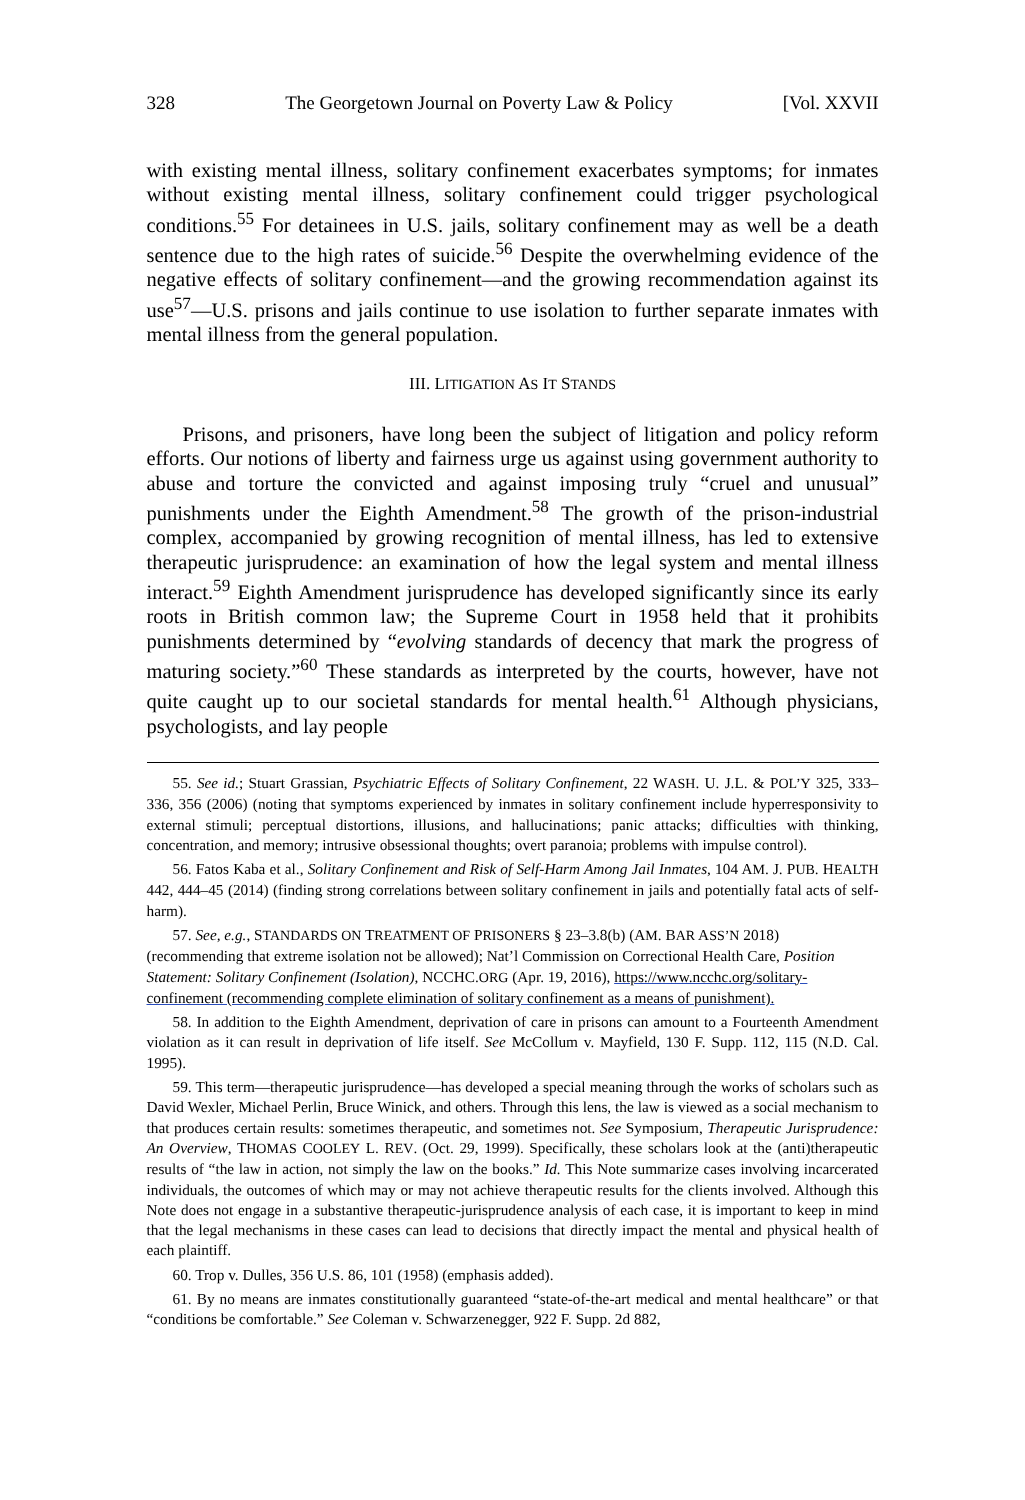328 The Georgetown Journal on Poverty Law & Policy [Vol. XXVII
with existing mental illness, solitary confinement exacerbates symptoms; for inmates without existing mental illness, solitary confinement could trigger psychological conditions.<sup>55</sup> For detainees in U.S. jails, solitary confinement may as well be a death sentence due to the high rates of suicide.<sup>56</sup> Despite the overwhelming evidence of the negative effects of solitary confinement—and the growing recommendation against its use<sup>57</sup>—U.S. prisons and jails continue to use isolation to further separate inmates with mental illness from the general population.
III. LITIGATION AS IT STANDS
Prisons, and prisoners, have long been the subject of litigation and policy reform efforts. Our notions of liberty and fairness urge us against using government authority to abuse and torture the convicted and against imposing truly “cruel and unusual” punishments under the Eighth Amendment.<sup>58</sup> The growth of the prison-industrial complex, accompanied by growing recognition of mental illness, has led to extensive therapeutic jurisprudence: an examination of how the legal system and mental illness interact.<sup>59</sup> Eighth Amendment jurisprudence has developed significantly since its early roots in British common law; the Supreme Court in 1958 held that it prohibits punishments determined by “evolving standards of decency that mark the progress of maturing society.”<sup>60</sup> These standards as interpreted by the courts, however, have not quite caught up to our societal standards for mental health.<sup>61</sup> Although physicians, psychologists, and lay people
55. See id.; Stuart Grassian, Psychiatric Effects of Solitary Confinement, 22 WASH. U. J.L. & POL’Y 325, 333–336, 356 (2006) (noting that symptoms experienced by inmates in solitary confinement include hyperresponsivity to external stimuli; perceptual distortions, illusions, and hallucinations; panic attacks; difficulties with thinking, concentration, and memory; intrusive obsessional thoughts; overt paranoia; problems with impulse control).
56. Fatos Kaba et al., Solitary Confinement and Risk of Self-Harm Among Jail Inmates, 104 AM. J. PUB. HEALTH 442, 444–45 (2014) (finding strong correlations between solitary confinement in jails and potentially fatal acts of self-harm).
57. See, e.g., STANDARDS ON TREATMENT OF PRISONERS § 23–3.8(b) (AM. BAR ASS’N 2018) (recommending that extreme isolation not be allowed); Nat’l Commission on Correctional Health Care, Position Statement: Solitary Confinement (Isolation), NCCHC.ORG (Apr. 19, 2016), https://www.ncchc.org/solitary-confinement (recommending complete elimination of solitary confinement as a means of punishment).
58. In addition to the Eighth Amendment, deprivation of care in prisons can amount to a Fourteenth Amendment violation as it can result in deprivation of life itself. See McCollum v. Mayfield, 130 F. Supp. 112, 115 (N.D. Cal. 1995).
59. This term—therapeutic jurisprudence—has developed a special meaning through the works of scholars such as David Wexler, Michael Perlin, Bruce Winick, and others. Through this lens, the law is viewed as a social mechanism to that produces certain results: sometimes therapeutic, and sometimes not. See Symposium, Therapeutic Jurisprudence: An Overview, THOMAS COOLEY L. REV. (Oct. 29, 1999). Specifically, these scholars look at the (anti)therapeutic results of “the law in action, not simply the law on the books.” Id. This Note summarize cases involving incarcerated individuals, the outcomes of which may or may not achieve therapeutic results for the clients involved. Although this Note does not engage in a substantive therapeutic-jurisprudence analysis of each case, it is important to keep in mind that the legal mechanisms in these cases can lead to decisions that directly impact the mental and physical health of each plaintiff.
60. Trop v. Dulles, 356 U.S. 86, 101 (1958) (emphasis added).
61. By no means are inmates constitutionally guaranteed “state-of-the-art medical and mental healthcare” or that “conditions be comfortable.” See Coleman v. Schwarzenegger, 922 F. Supp. 2d 882,